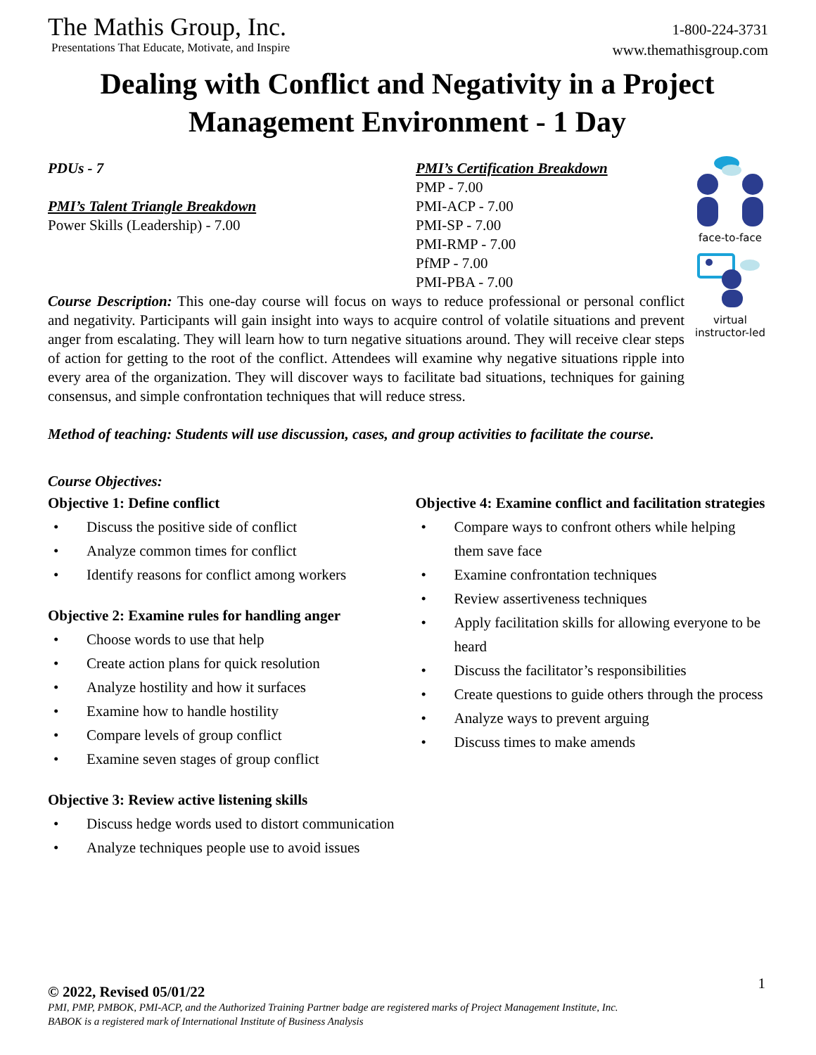The Mathis Group, Inc.
Presentations That Educate, Motivate, and Inspire
1-800-224-3731
www.themathisgroup.com
Dealing with Conflict and Negativity in a Project Management Environment - 1 Day
PDUs - 7
PMI’s Talent Triangle Breakdown
Power Skills (Leadership) - 7.00
PMI’s Certification Breakdown
PMP - 7.00
PMI-ACP - 7.00
PMI-SP - 7.00
PMI-RMP - 7.00
PfMP - 7.00
PMI-PBA - 7.00
Course Description: This one-day course will focus on ways to reduce professional or personal conflict and negativity. Participants will gain insight into ways to acquire control of volatile situations and prevent anger from escalating. They will learn how to turn negative situations around. They will receive clear steps of action for getting to the root of the conflict. Attendees will examine why negative situations ripple into every area of the organization. They will discover ways to facilitate bad situations, techniques for gaining consensus, and simple confrontation techniques that will reduce stress.
Method of teaching: Students will use discussion, cases, and group activities to facilitate the course.
Course Objectives:
Objective 1: Define conflict
• Discuss the positive side of conflict
• Analyze common times for conflict
• Identify reasons for conflict among workers
Objective 2: Examine rules for handling anger
• Choose words to use that help
• Create action plans for quick resolution
• Analyze hostility and how it surfaces
• Examine how to handle hostility
• Compare levels of group conflict
• Examine seven stages of group conflict
Objective 3: Review active listening skills
• Discuss hedge words used to distort communication
• Analyze techniques people use to avoid issues
Objective 4: Examine conflict and facilitation strategies
• Compare ways to confront others while helping them save face
• Examine confrontation techniques
• Review assertiveness techniques
• Apply facilitation skills for allowing everyone to be heard
• Discuss the facilitator’s responsibilities
• Create questions to guide others through the process
• Analyze ways to prevent arguing
• Discuss times to make amends
face-to-face
virtual
instructor-led
1
© 2022, Revised 05/01/22
PMI, PMP, PMBOK, PMI-ACP, and the Authorized Training Partner badge are registered marks of Project Management Institute, Inc.
BABOK is a registered mark of International Institute of Business Analysis